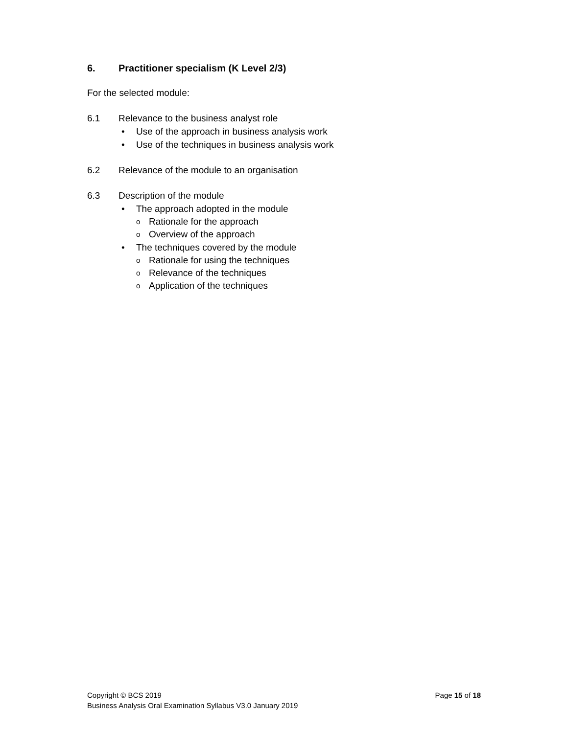6. Practitioner specialism (K Level 2/3)
For the selected module:
6.1 Relevance to the business analyst role
• Use of the approach in business analysis work
• Use of the techniques in business analysis work
6.2 Relevance of the module to an organisation
6.3 Description of the module
• The approach adopted in the module
o Rationale for the approach
o Overview of the approach
• The techniques covered by the module
o Rationale for using the techniques
o Relevance of the techniques
o Application of the techniques
Page 15 of 18 Copyright © BCS 2019
Business Analysis Oral Examination Syllabus V3.0 January 2019